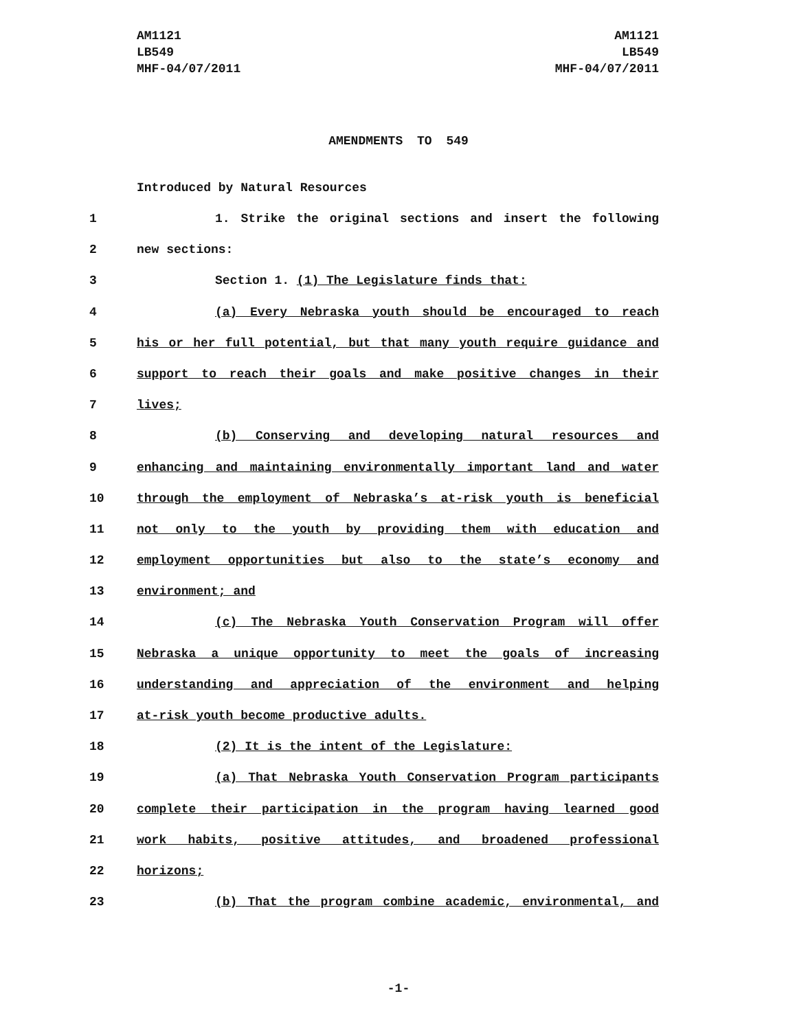AM1121
LB549
MHF-04/07/2011
AM1121
LB549
MHF-04/07/2011
AMENDMENTS TO 549
Introduced by Natural Resources
1 1. Strike the original sections and insert the following
2 new sections:
3 Section 1. (1) The Legislature finds that:
4 (a) Every Nebraska youth should be encouraged to reach
5 his or her full potential, but that many youth require guidance and
6 support to reach their goals and make positive changes in their
7 lives;
8 (b) Conserving and developing natural resources and
9 enhancing and maintaining environmentally important land and water
10 through the employment of Nebraska’s at-risk youth is beneficial
11 not only to the youth by providing them with education and
12 employment opportunities but also to the state’s economy and
13 environment; and
14 (c) The Nebraska Youth Conservation Program will offer
15 Nebraska a unique opportunity to meet the goals of increasing
16 understanding and appreciation of the environment and helping
17 at-risk youth become productive adults.
18 (2) It is the intent of the Legislature:
19 (a) That Nebraska Youth Conservation Program participants
20 complete their participation in the program having learned good
21 work habits, positive attitudes, and broadened professional
22 horizons;
23 (b) That the program combine academic, environmental, and
-1-